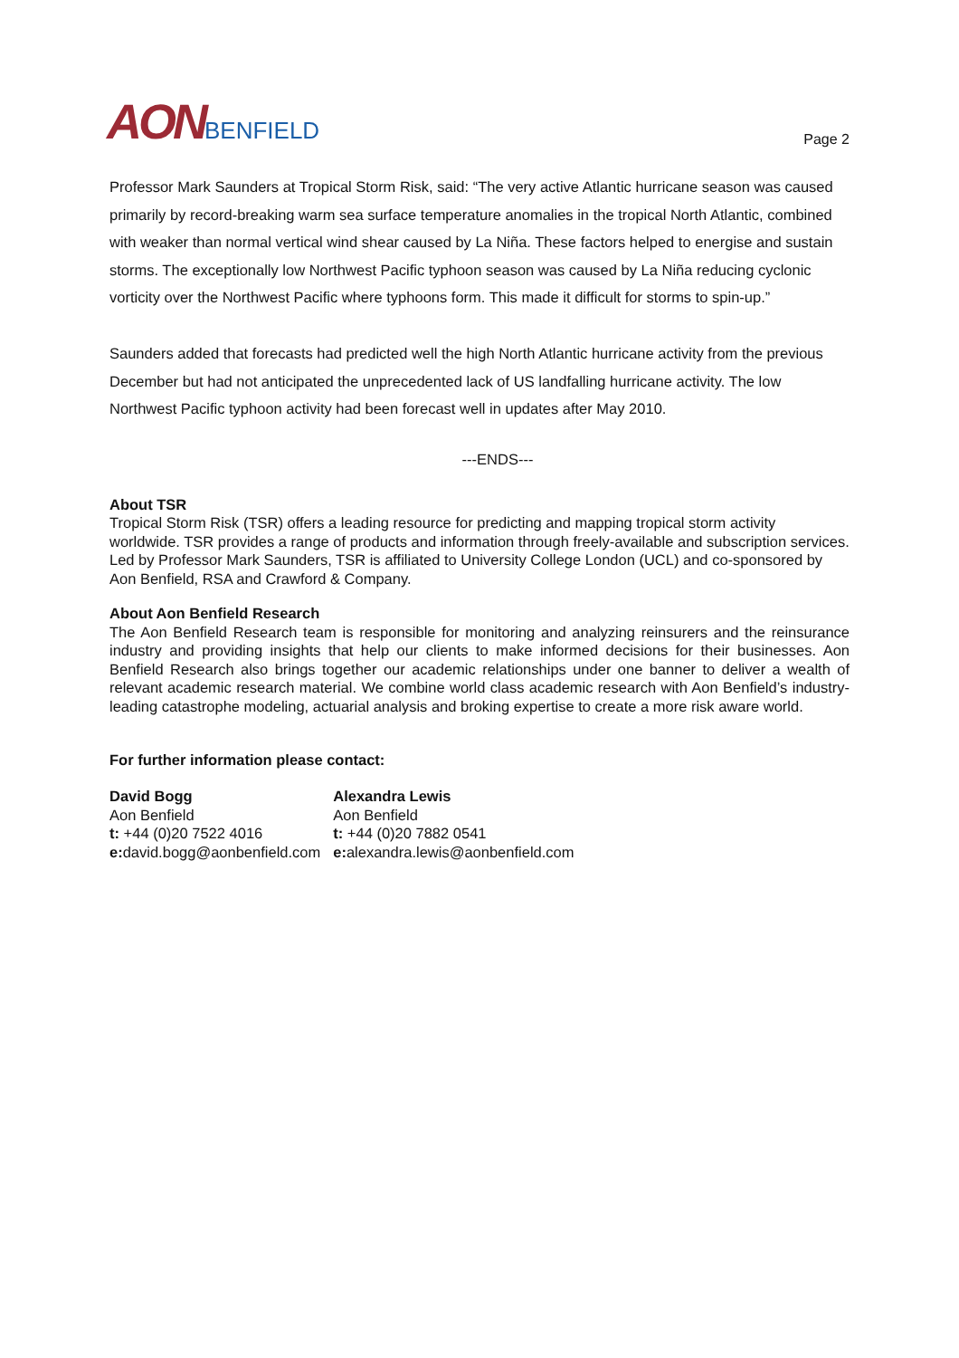AONBENFIELD
Page 2
Professor Mark Saunders at Tropical Storm Risk, said: “The very active Atlantic hurricane season was caused primarily by record-breaking warm sea surface temperature anomalies in the tropical North Atlantic, combined with weaker than normal vertical wind shear caused by La Niña. These factors helped to energise and sustain storms. The exceptionally low Northwest Pacific typhoon season was caused by La Niña reducing cyclonic vorticity over the Northwest Pacific where typhoons form. This made it difficult for storms to spin-up.”
Saunders added that forecasts had predicted well the high North Atlantic hurricane activity from the previous December but had not anticipated the unprecedented lack of US landfalling hurricane activity. The low Northwest Pacific typhoon activity had been forecast well in updates after May 2010.
---ENDS---
About TSR
Tropical Storm Risk (TSR) offers a leading resource for predicting and mapping tropical storm activity worldwide. TSR provides a range of products and information through freely-available and subscription services. Led by Professor Mark Saunders, TSR is affiliated to University College London (UCL) and co-sponsored by Aon Benfield, RSA and Crawford & Company.
About Aon Benfield Research
The Aon Benfield Research team is responsible for monitoring and analyzing reinsurers and the reinsurance industry and providing insights that help our clients to make informed decisions for their businesses. Aon Benfield Research also brings together our academic relationships under one banner to deliver a wealth of relevant academic research material. We combine world class academic research with Aon Benfield’s industry-leading catastrophe modeling, actuarial analysis and broking expertise to create a more risk aware world.
For further information please contact:
David Bogg
Aon Benfield
t: +44 (0)20 7522 4016
e: david.bogg@aonbenfield.com
Alexandra Lewis
Aon Benfield
t: +44 (0)20 7882 0541
e: alexandra.lewis@aonbenfield.com